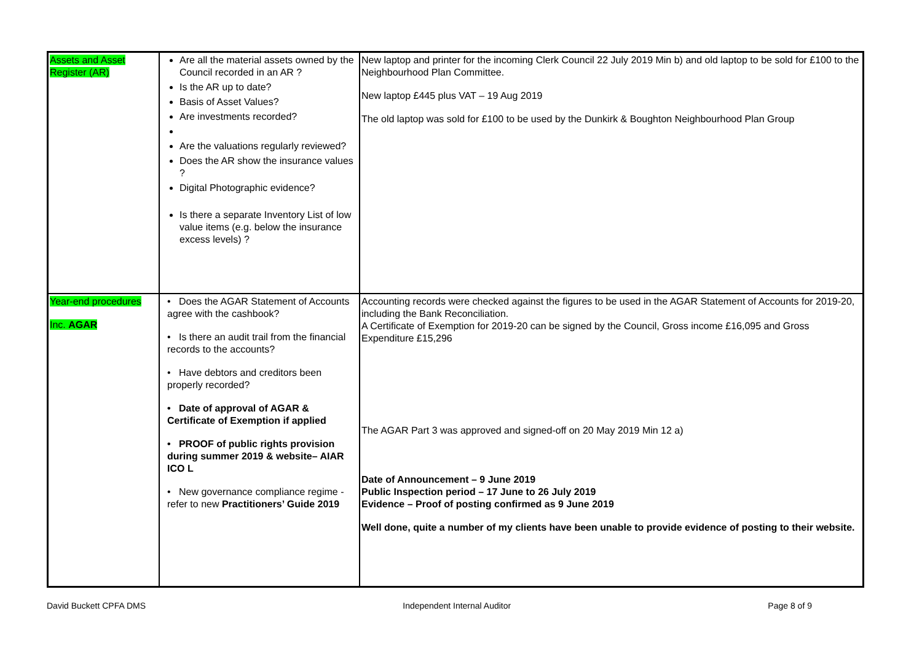| Assets and Asset Register (AR) | Are all the material assets owned by the Council recorded in an AR ? Is the AR up to date? Basis of Asset Values? Are investments recorded? Are the valuations regularly reviewed? Does the AR show the insurance values ? Digital Photographic evidence? Is there a separate Inventory List of low value items (e.g. below the insurance excess levels) ? | New laptop and printer for the incoming Clerk Council 22 July 2019 Min b) and old laptop to be sold for £100 to the Neighbourhood Plan Committee. New laptop £445 plus VAT – 19 Aug 2019 The old laptop was sold for £100 to be used by the Dunkirk & Boughton Neighbourhood Plan Group |
| Year-end procedures Inc. AGAR | • Does the AGAR Statement of Accounts agree with the cashbook? • Is there an audit trail from the financial records to the accounts? • Have debtors and creditors been properly recorded? • Date of approval of AGAR & Certificate of Exemption if applied • PROOF of public rights provision during summer 2019 & website– AIAR ICO L • New governance compliance regime - refer to new Practitioners’ Guide 2019 | Accounting records were checked against the figures to be used in the AGAR Statement of Accounts for 2019-20, including the Bank Reconciliation. A Certificate of Exemption for 2019-20 can be signed by the Council, Gross income £16,095 and Gross Expenditure £15,296 The AGAR Part 3 was approved and signed-off on 20 May 2019 Min 12 a) Date of Announcement – 9 June 2019 Public Inspection period – 17 June to 26 July 2019 Evidence – Proof of posting confirmed as 9 June 2019 Well done, quite a number of my clients have been unable to provide evidence of posting to their website. |
David Buckett CPFA DMS Independent Internal Auditor Page 8 of 9